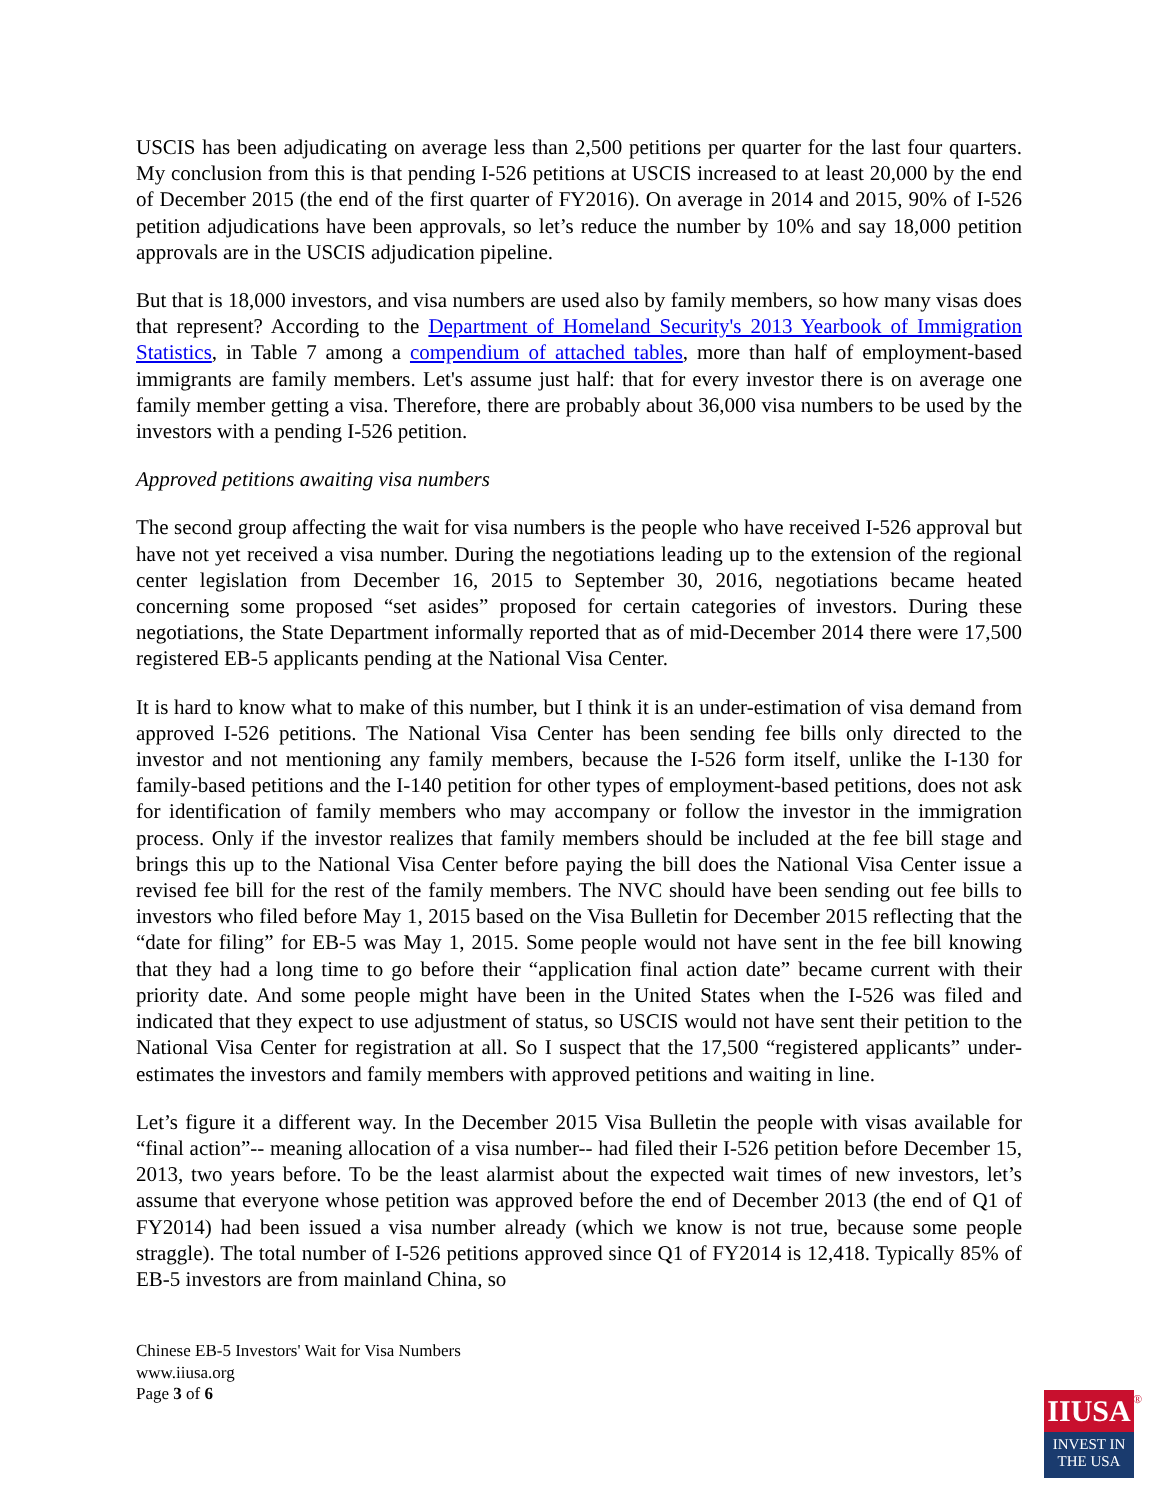USCIS has been adjudicating on average less than 2,500 petitions per quarter for the last four quarters. My conclusion from this is that pending I-526 petitions at USCIS increased to at least 20,000 by the end of December 2015 (the end of the first quarter of FY2016). On average in 2014 and 2015, 90% of I-526 petition adjudications have been approvals, so let’s reduce the number by 10% and say 18,000 petition approvals are in the USCIS adjudication pipeline.
But that is 18,000 investors, and visa numbers are used also by family members, so how many visas does that represent? According to the Department of Homeland Security's 2013 Yearbook of Immigration Statistics, in Table 7 among a compendium of attached tables, more than half of employment-based immigrants are family members. Let's assume just half: that for every investor there is on average one family member getting a visa. Therefore, there are probably about 36,000 visa numbers to be used by the investors with a pending I-526 petition.
Approved petitions awaiting visa numbers
The second group affecting the wait for visa numbers is the people who have received I-526 approval but have not yet received a visa number. During the negotiations leading up to the extension of the regional center legislation from December 16, 2015 to September 30, 2016, negotiations became heated concerning some proposed “set asides” proposed for certain categories of investors. During these negotiations, the State Department informally reported that as of mid-December 2014 there were 17,500 registered EB-5 applicants pending at the National Visa Center.
It is hard to know what to make of this number, but I think it is an under-estimation of visa demand from approved I-526 petitions. The National Visa Center has been sending fee bills only directed to the investor and not mentioning any family members, because the I-526 form itself, unlike the I-130 for family-based petitions and the I-140 petition for other types of employment-based petitions, does not ask for identification of family members who may accompany or follow the investor in the immigration process. Only if the investor realizes that family members should be included at the fee bill stage and brings this up to the National Visa Center before paying the bill does the National Visa Center issue a revised fee bill for the rest of the family members. The NVC should have been sending out fee bills to investors who filed before May 1, 2015 based on the Visa Bulletin for December 2015 reflecting that the “date for filing” for EB-5 was May 1, 2015. Some people would not have sent in the fee bill knowing that they had a long time to go before their “application final action date” became current with their priority date. And some people might have been in the United States when the I-526 was filed and indicated that they expect to use adjustment of status, so USCIS would not have sent their petition to the National Visa Center for registration at all. So I suspect that the 17,500 “registered applicants” under-estimates the investors and family members with approved petitions and waiting in line.
Let’s figure it a different way. In the December 2015 Visa Bulletin the people with visas available for “final action”-- meaning allocation of a visa number-- had filed their I-526 petition before December 15, 2013, two years before. To be the least alarmist about the expected wait times of new investors, let’s assume that everyone whose petition was approved before the end of December 2013 (the end of Q1 of FY2014) had been issued a visa number already (which we know is not true, because some people straggle). The total number of I-526 petitions approved since Q1 of FY2014 is 12,418. Typically 85% of EB-5 investors are from mainland China, so
Chinese EB-5 Investors' Wait for Visa Numbers
www.iiusa.org
Page 3 of 6
IIUSA
INVEST IN
THE USA
®